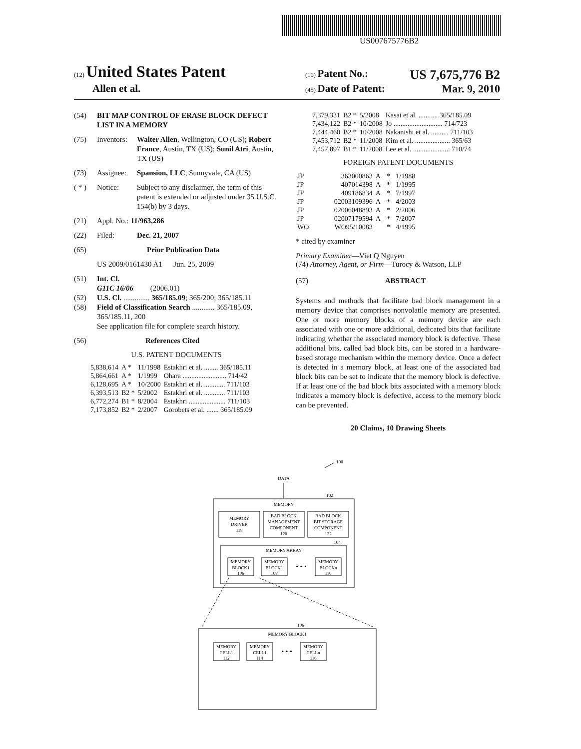US007675776B2
(12) United States Patent (10) Patent No.: US 7,675,776 B2
Allen et al. (45) Date of Patent: Mar. 9, 2010
(54) BIT MAP CONTROL OF ERASE BLOCK DEFECT LIST IN A MEMORY
(75) Inventors: Walter Allen, Wellington, CO (US); Robert France, Austin, TX (US); Sunil Atri, Austin, TX (US)
(73) Assignee: Spansion, LLC, Sunnyvale, CA (US)
( * ) Notice: Subject to any disclaimer, the term of this patent is extended or adjusted under 35 U.S.C. 154(b) by 3 days.
(21) Appl. No.: 11/963,286
(22) Filed: Dec. 21, 2007
(65) Prior Publication Data
US 2009/0161430 A1 Jun. 25, 2009
(51) Int. Cl.
G11C 16/06 (2006.01)
(52) U.S. Cl. .............. 365/185.09; 365/200; 365/185.11
(58) Field of Classification Search ............ 365/185.09, 365/185.11, 200
See application file for complete search history.
(56) References Cited
U.S. PATENT DOCUMENTS
| 5,838,614 | A * | 11/1998 | Estakhri et al. ........ 365/185.11 |
| 5,864,661 | A * | 1/1999 | Ohara ......................... 714/42 |
| 6,128,695 | A * | 10/2000 | Estakhri et al. ............ 711/103 |
| 6,393,513 | B2 * | 5/2002 | Estakhri et al. ............ 711/103 |
| 6,772,274 | B1 * | 8/2004 | Estakhri ..................... 711/103 |
| 7,173,852 | B2 * | 2/2007 | Gorobets et al. ....... 365/185.09 |
| 7,379,331 | B2 * | 5/2008 | Kasai et al. ........... 365/185.09 |
| 7,434,122 | B2 * | 10/2008 | Jo ............................ 714/723 |
| 7,444,460 | B2 * | 10/2008 | Nakanishi et al. .......... 711/103 |
| 7,453,712 | B2 * | 11/2008 | Kim et al. .................... 365/63 |
| 7,457,897 | B1 * | 11/2008 | Lee et al. ..................... 710/74 |
FOREIGN PATENT DOCUMENTS
| JP | 363000863 | A | * | 1/1988 |
| JP | 407014398 | A | * | 1/1995 |
| JP | 409186834 | A | * | 7/1997 |
| JP | 02003109396 | A | * | 4/2003 |
| JP | 02006048893 | A | * | 2/2006 |
| JP | 02007179594 | A | * | 7/2007 |
| WO | WO95/10083 | | * | 4/1995 |
* cited by examiner
Primary Examiner—Viet Q Nguyen
(74) Attorney, Agent, or Firm—Turocy & Watson, LLP
(57) ABSTRACT
Systems and methods that facilitate bad block management in a memory device that comprises nonvolatile memory are presented. One or more memory blocks of a memory device are each associated with one or more additional, dedicated bits that facilitate indicating whether the associated memory block is defective. These additional bits, called bad block bits, can be stored in a hardware-based storage mechanism within the memory device. Once a defect is detected in a memory block, at least one of the associated bad block bits can be set to indicate that the memory block is defective. If at least one of the bad block bits associated with a memory block indicates a memory block is defective, access to the memory block can be prevented.
20 Claims, 10 Drawing Sheets
100
DATA
MEMORY
102
MEMORY
DRIVER
118
BAD BLOCK
MANAGEMENT
COMPONENT
120
BAD BLOCK
BIT STORAGE
COMPONENT
122
MEMORY ARRAY
104
MEMORY
BLOCK1
106
MEMORY
BLOCK1
108
• • •
MEMORY
BLOCKn
110
MEMORY BLOCK1
106
MEMORY
CELL1
112
MEMORY
CELL1
114
• • •
MEMORY
CELLn
116